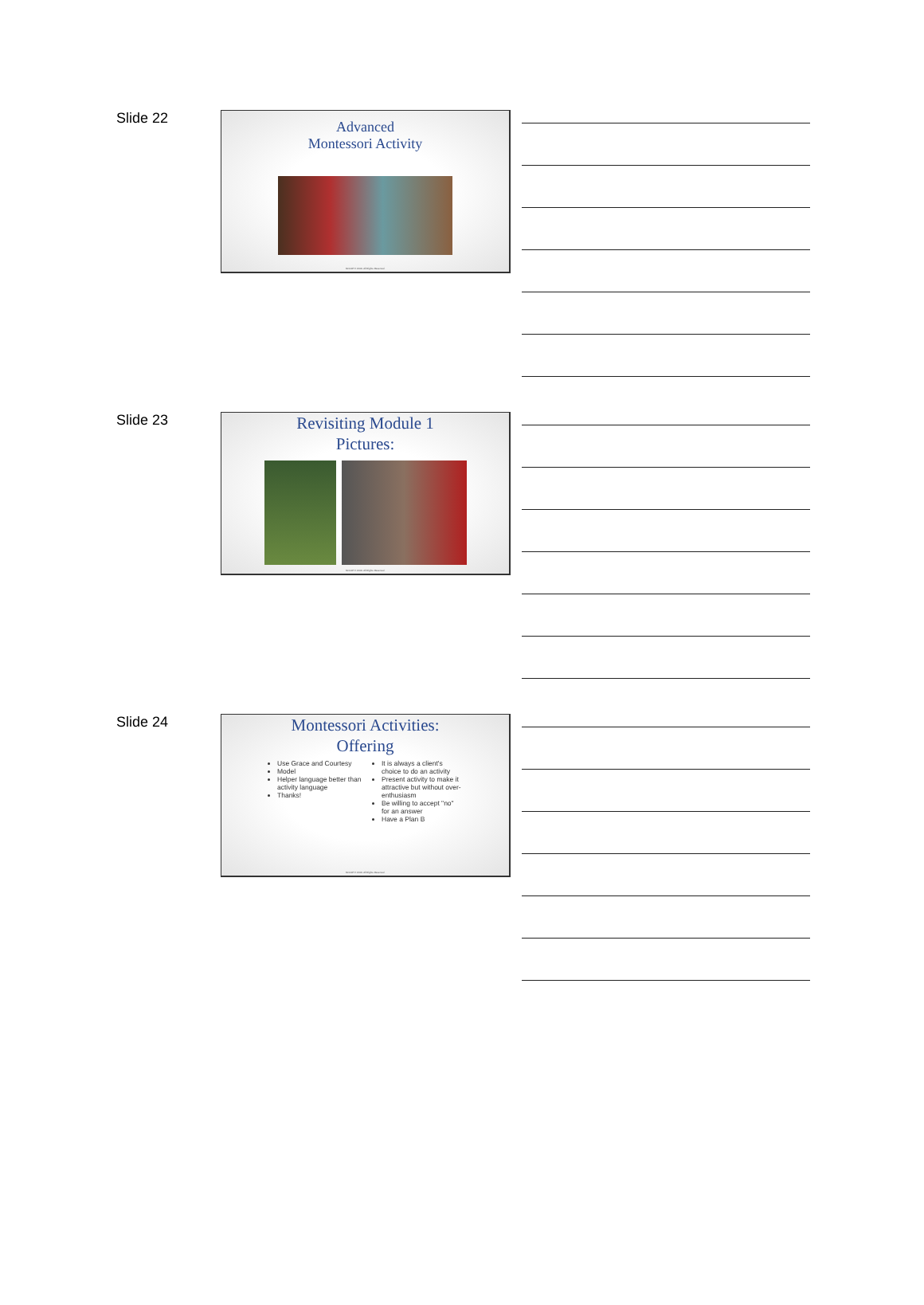Slide 22
Advanced
Montessori Activity
NCCAP © 2019. All Rights Reserved.
Slide 23
Revisiting Module 1
Pictures:
NCCAP © 2019. All Rights Reserved.
Slide 24
Montessori Activities:
Offering
Use Grace and Courtesy
Model
Helper language better than activity language
Thanks!
It is always a client's choice to do an activity
Present activity to make it attractive but without over-enthusiasm
Be willing to accept "no" for an answer
Have a Plan B
NCCAP © 2019. All Rights Reserved.